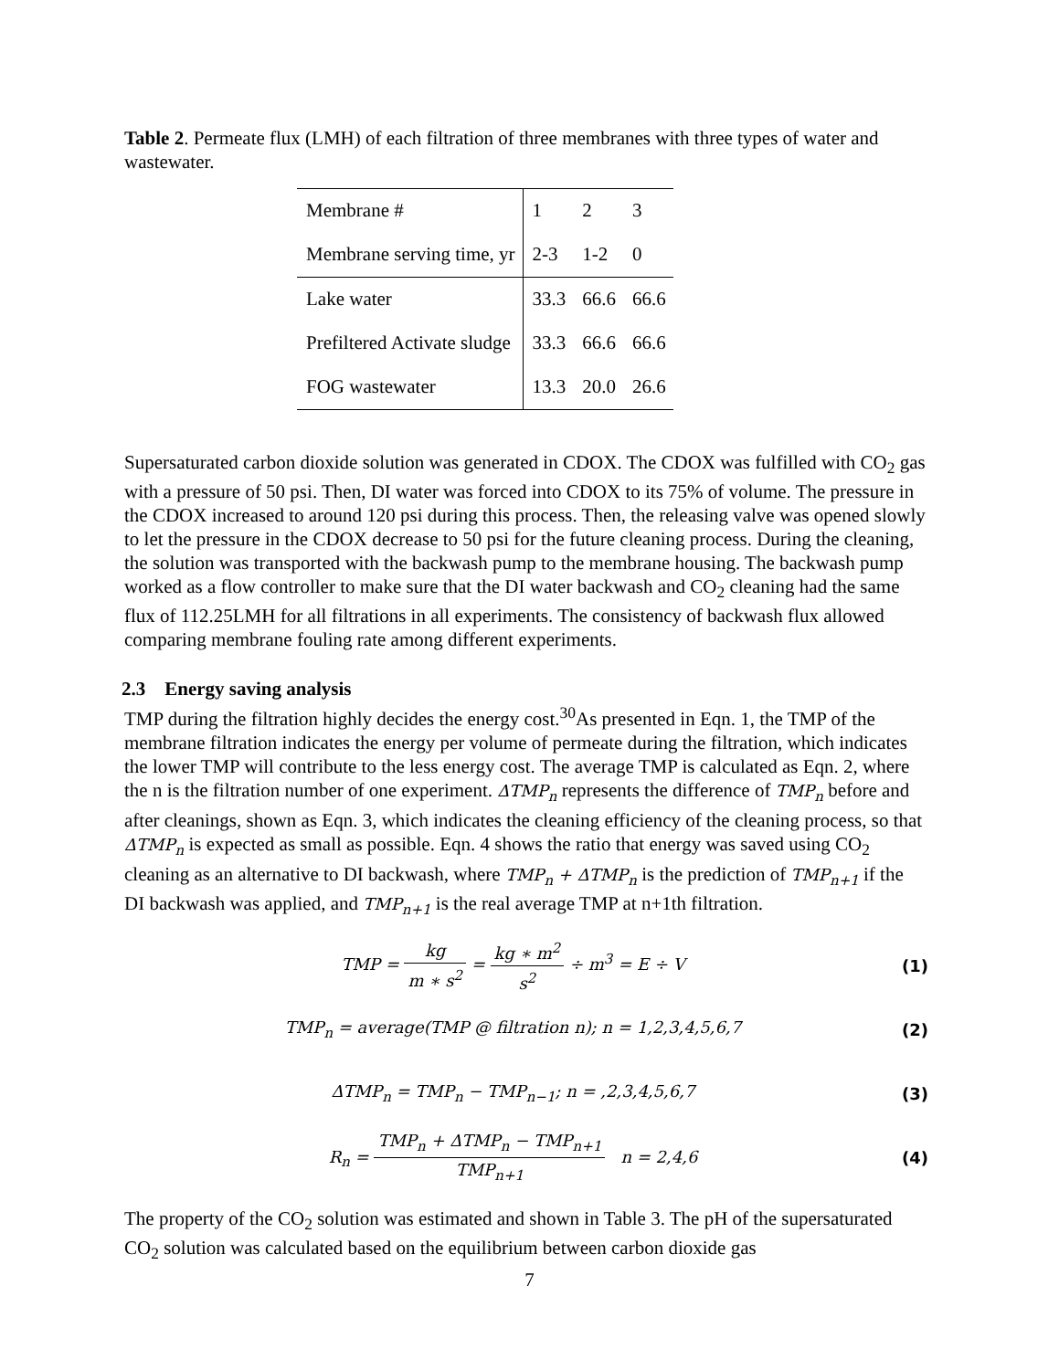Table 2. Permeate flux (LMH) of each filtration of three membranes with three types of water and wastewater.
| Membrane # | 1 | 2 | 3 |
| Membrane serving time, yr | 2-3 | 1-2 | 0 |
| Lake water | 33.3 | 66.6 | 66.6 |
| Prefiltered Activate sludge | 33.3 | 66.6 | 66.6 |
| FOG wastewater | 13.3 | 20.0 | 26.6 |
Supersaturated carbon dioxide solution was generated in CDOX. The CDOX was fulfilled with CO<sub>2</sub> gas with a pressure of 50 psi. Then, DI water was forced into CDOX to its 75% of volume. The pressure in the CDOX increased to around 120 psi during this process. Then, the releasing valve was opened slowly to let the pressure in the CDOX decrease to 50 psi for the future cleaning process. During the cleaning, the solution was transported with the backwash pump to the membrane housing. The backwash pump worked as a flow controller to make sure that the DI water backwash and CO<sub>2</sub> cleaning had the same flux of 112.25LMH for all filtrations in all experiments. The consistency of backwash flux allowed comparing membrane fouling rate among different experiments.
2.3 Energy saving analysis
TMP during the filtration highly decides the energy cost.<sup>30</sup>As presented in Eqn. 1, the TMP of the membrane filtration indicates the energy per volume of permeate during the filtration, which indicates the lower TMP will contribute to the less energy cost. The average TMP is calculated as Eqn. 2, where the n is the filtration number of one experiment. ΔTMP<sub>n</sub> represents the difference of TMP<sub>n</sub> before and after cleanings, shown as Eqn. 3, which indicates the cleaning efficiency of the cleaning process, so that ΔTMP<sub>n</sub> is expected as small as possible. Eqn. 4 shows the ratio that energy was saved using CO<sub>2</sub> cleaning as an alternative to DI backwash, where TMP<sub>n</sub> + ΔTMP<sub>n</sub> is the prediction of TMP<sub>n+1</sub> if the DI backwash was applied, and TMP<sub>n+1</sub> is the real average TMP at n+1th filtration.
TMP = kg m ∗ s<sup>2</sup> = kg ∗ m<sup>2</sup> s<sup>2</sup> ÷ m<sup>3</sup> = E ÷ V
(1)
TMP<sub>n</sub> = average(TMP @ filtration n); n = 1,2,3,4,5,6,7
(2)
ΔTMP<sub>n</sub> = TMP<sub>n</sub> − TMP<sub>n−1</sub>; n = ,2,3,4,5,6,7
(3)
R<sub>n</sub> = TMP<sub>n</sub> + ΔTMP<sub>n</sub> − TMP<sub>n+1</sub> TMP<sub>n+1</sub> n = 2,4,6
(4)
The property of the CO<sub>2</sub> solution was estimated and shown in Table 3. The pH of the supersaturated CO<sub>2</sub> solution was calculated based on the equilibrium between carbon dioxide gas
7